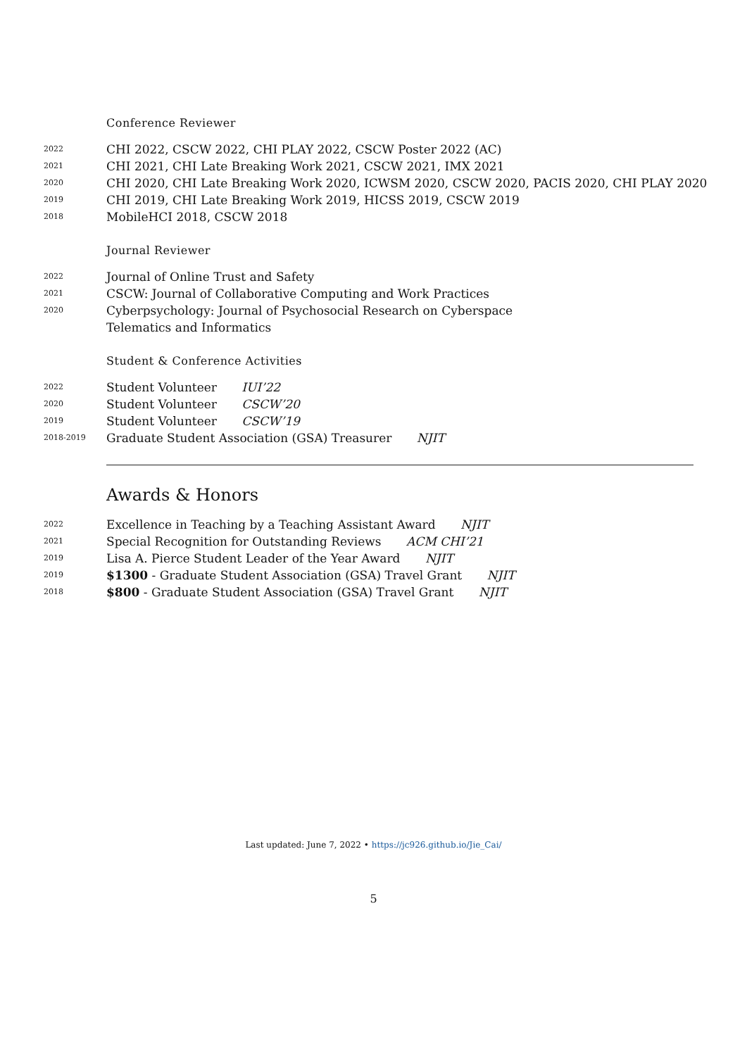Conference Reviewer
2022
CHI 2022, CSCW 2022, CHI PLAY 2022, CSCW Poster 2022 (AC)
2021
CHI 2021, CHI Late Breaking Work 2021, CSCW 2021, IMX 2021
2020
CHI 2020, CHI Late Breaking Work 2020, ICWSM 2020, CSCW 2020, PACIS 2020, CHI PLAY 2020
2019
CHI 2019, CHI Late Breaking Work 2019, HICSS 2019, CSCW 2019
2018
MobileHCI 2018, CSCW 2018
Journal Reviewer
2022
Journal of Online Trust and Safety
2021
CSCW: Journal of Collaborative Computing and Work Practices
2020
Cyberpsychology: Journal of Psychosocial Research on Cyberspace
Telematics and Informatics
Student & Conference Activities
2022
Student Volunteer IUI’22
2020
Student Volunteer CSCW’20
2019
Student Volunteer CSCW’19
2018-2019
Graduate Student Association (GSA) Treasurer NJIT
Awards & Honors
2022
Excellence in Teaching by a Teaching Assistant Award NJIT
2021
Special Recognition for Outstanding Reviews ACM CHI’21
2019
Lisa A. Pierce Student Leader of the Year Award NJIT
2019
$1300 - Graduate Student Association (GSA) Travel Grant NJIT
2018
$800 - Graduate Student Association (GSA) Travel Grant NJIT
Last updated: June 7, 2022 • https://jc926.github.io/Jie_Cai/
5